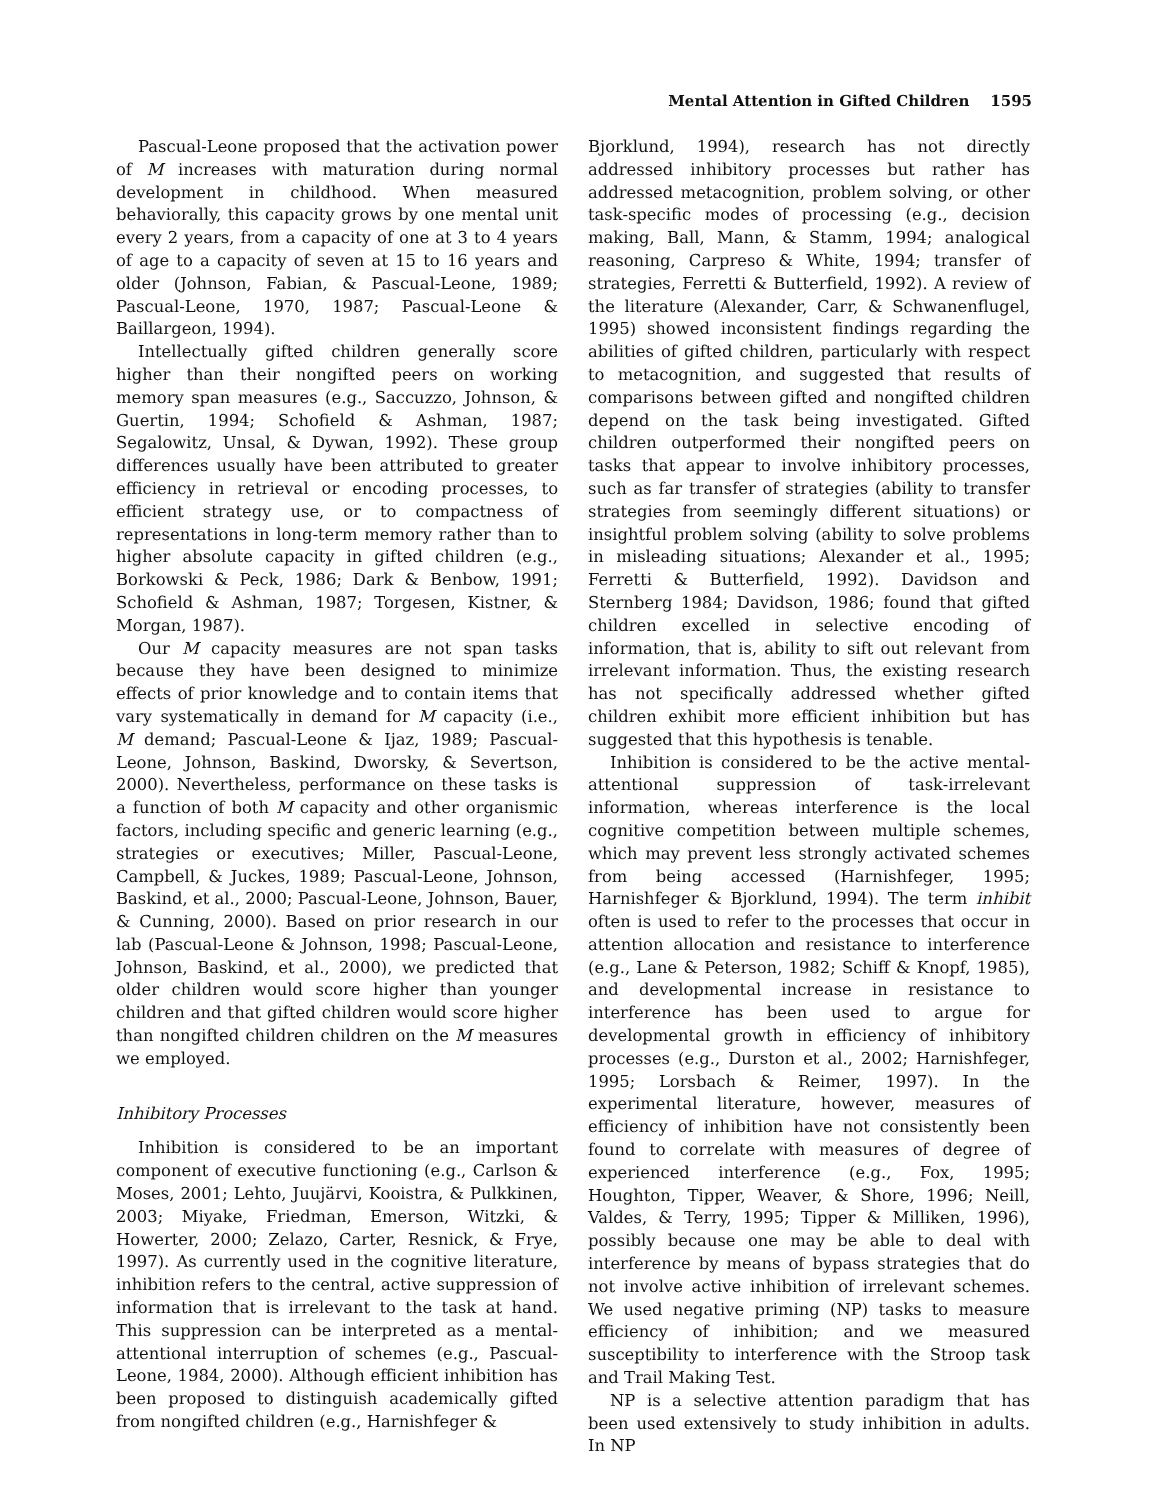Mental Attention in Gifted Children 1595
Pascual-Leone proposed that the activation power of M increases with maturation during normal development in childhood. When measured behaviorally, this capacity grows by one mental unit every 2 years, from a capacity of one at 3 to 4 years of age to a capacity of seven at 15 to 16 years and older (Johnson, Fabian, & Pascual-Leone, 1989; Pascual-Leone, 1970, 1987; Pascual-Leone & Baillargeon, 1994).
Intellectually gifted children generally score higher than their nongifted peers on working memory span measures (e.g., Saccuzzo, Johnson, & Guertin, 1994; Schofield & Ashman, 1987; Segalowitz, Unsal, & Dywan, 1992). These group differences usually have been attributed to greater efficiency in retrieval or encoding processes, to efficient strategy use, or to compactness of representations in long-term memory rather than to higher absolute capacity in gifted children (e.g., Borkowski & Peck, 1986; Dark & Benbow, 1991; Schofield & Ashman, 1987; Torgesen, Kistner, & Morgan, 1987).
Our M capacity measures are not span tasks because they have been designed to minimize effects of prior knowledge and to contain items that vary systematically in demand for M capacity (i.e., M demand; Pascual-Leone & Ijaz, 1989; Pascual-Leone, Johnson, Baskind, Dworsky, & Severtson, 2000). Nevertheless, performance on these tasks is a function of both M capacity and other organismic factors, including specific and generic learning (e.g., strategies or executives; Miller, Pascual-Leone, Campbell, & Juckes, 1989; Pascual-Leone, Johnson, Baskind, et al., 2000; Pascual-Leone, Johnson, Bauer, & Cunning, 2000). Based on prior research in our lab (Pascual-Leone & Johnson, 1998; Pascual-Leone, Johnson, Baskind, et al., 2000), we predicted that older children would score higher than younger children and that gifted children would score higher than nongifted children children on the M measures we employed.
Inhibitory Processes
Inhibition is considered to be an important component of executive functioning (e.g., Carlson & Moses, 2001; Lehto, Juujärvi, Kooistra, & Pulkkinen, 2003; Miyake, Friedman, Emerson, Witzki, & Howerter, 2000; Zelazo, Carter, Resnick, & Frye, 1997). As currently used in the cognitive literature, inhibition refers to the central, active suppression of information that is irrelevant to the task at hand. This suppression can be interpreted as a mental-attentional interruption of schemes (e.g., Pascual-Leone, 1984, 2000). Although efficient inhibition has been proposed to distinguish academically gifted from nongifted children (e.g., Harnishfeger &
Bjorklund, 1994), research has not directly addressed inhibitory processes but rather has addressed metacognition, problem solving, or other task-specific modes of processing (e.g., decision making, Ball, Mann, & Stamm, 1994; analogical reasoning, Carpreso & White, 1994; transfer of strategies, Ferretti & Butterfield, 1992). A review of the literature (Alexander, Carr, & Schwanenflugel, 1995) showed inconsistent findings regarding the abilities of gifted children, particularly with respect to metacognition, and suggested that results of comparisons between gifted and nongifted children depend on the task being investigated. Gifted children outperformed their nongifted peers on tasks that appear to involve inhibitory processes, such as far transfer of strategies (ability to transfer strategies from seemingly different situations) or insightful problem solving (ability to solve problems in misleading situations; Alexander et al., 1995; Ferretti & Butterfield, 1992). Davidson and Sternberg 1984; Davidson, 1986; found that gifted children excelled in selective encoding of information, that is, ability to sift out relevant from irrelevant information. Thus, the existing research has not specifically addressed whether gifted children exhibit more efficient inhibition but has suggested that this hypothesis is tenable.
Inhibition is considered to be the active mental-attentional suppression of task-irrelevant information, whereas interference is the local cognitive competition between multiple schemes, which may prevent less strongly activated schemes from being accessed (Harnishfeger, 1995; Harnishfeger & Bjorklund, 1994). The term inhibit often is used to refer to the processes that occur in attention allocation and resistance to interference (e.g., Lane & Peterson, 1982; Schiff & Knopf, 1985), and developmental increase in resistance to interference has been used to argue for developmental growth in efficiency of inhibitory processes (e.g., Durston et al., 2002; Harnishfeger, 1995; Lorsbach & Reimer, 1997). In the experimental literature, however, measures of efficiency of inhibition have not consistently been found to correlate with measures of degree of experienced interference (e.g., Fox, 1995; Houghton, Tipper, Weaver, & Shore, 1996; Neill, Valdes, & Terry, 1995; Tipper & Milliken, 1996), possibly because one may be able to deal with interference by means of bypass strategies that do not involve active inhibition of irrelevant schemes. We used negative priming (NP) tasks to measure efficiency of inhibition; and we measured susceptibility to interference with the Stroop task and Trail Making Test.
NP is a selective attention paradigm that has been used extensively to study inhibition in adults. In NP